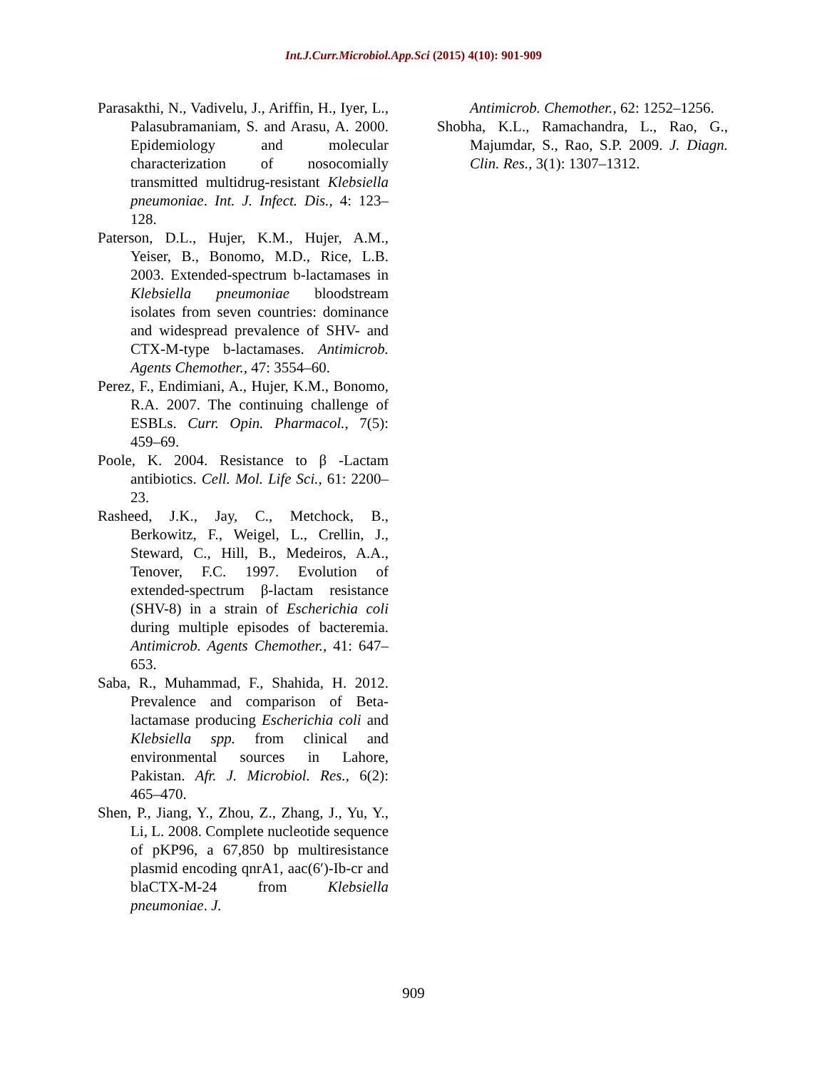Int.J.Curr.Microbiol.App.Sci (2015) 4(10): 901-909
Parasakthi, N., Vadivelu, J., Ariffin, H., Iyer, L., Palasubramaniam, S. and Arasu, A. 2000. Epidemiology and molecular characterization of nosocomially transmitted multidrug-resistant Klebsiella pneumoniae. Int. J. Infect. Dis., 4: 123–128.
Paterson, D.L., Hujer, K.M., Hujer, A.M., Yeiser, B., Bonomo, M.D., Rice, L.B. 2003. Extended-spectrum b-lactamases in Klebsiella pneumoniae bloodstream isolates from seven countries: dominance and widespread prevalence of SHV- and CTX-M-type b-lactamases. Antimicrob. Agents Chemother., 47: 3554–60.
Perez, F., Endimiani, A., Hujer, K.M., Bonomo, R.A. 2007. The continuing challenge of ESBLs. Curr. Opin. Pharmacol., 7(5): 459–69.
Poole, K. 2004. Resistance to β -Lactam antibiotics. Cell. Mol. Life Sci., 61: 2200–23.
Rasheed, J.K., Jay, C., Metchock, B., Berkowitz, F., Weigel, L., Crellin, J., Steward, C., Hill, B., Medeiros, A.A., Tenover, F.C. 1997. Evolution of extended-spectrum β-lactam resistance (SHV-8) in a strain of Escherichia coli during multiple episodes of bacteremia. Antimicrob. Agents Chemother., 41: 647–653.
Saba, R., Muhammad, F., Shahida, H. 2012. Prevalence and comparison of Beta-lactamase producing Escherichia coli and Klebsiella spp. from clinical and environmental sources in Lahore, Pakistan. Afr. J. Microbiol. Res., 6(2): 465–470.
Shen, P., Jiang, Y., Zhou, Z., Zhang, J., Yu, Y., Li, L. 2008. Complete nucleotide sequence of pKP96, a 67,850 bp multiresistance plasmid encoding qnrA1, aac(6′)-Ib-cr and blaCTX-M-24 from Klebsiella pneumoniae. J.
Antimicrob. Chemother., 62: 1252–1256.
Shobha, K.L., Ramachandra, L., Rao, G., Majumdar, S., Rao, S.P. 2009. J. Diagn. Clin. Res., 3(1): 1307–1312.
909